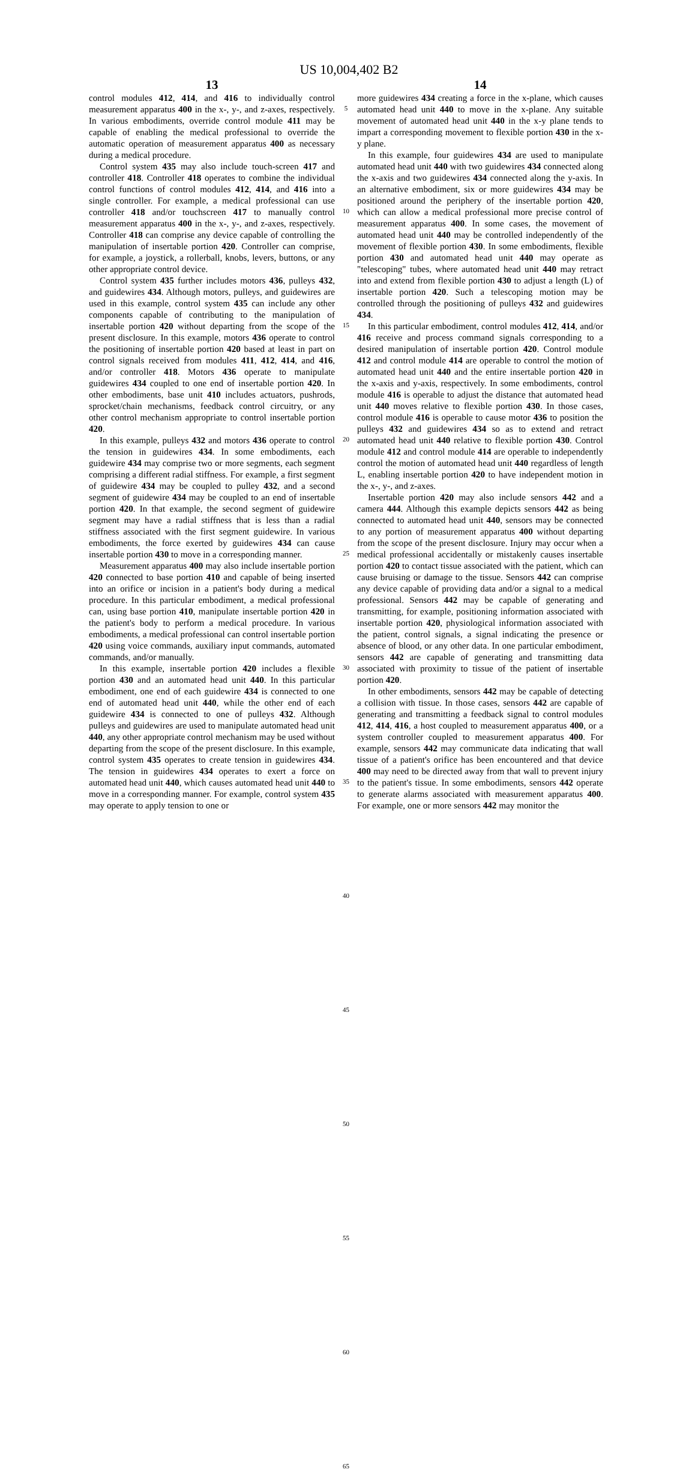US 10,004,402 B2
13
control modules 412, 414, and 416 to individually control measurement apparatus 400 in the x-, y-, and z-axes, respectively. In various embodiments, override control module 411 may be capable of enabling the medical professional to override the automatic operation of measurement apparatus 400 as necessary during a medical procedure.
Control system 435 may also include touch-screen 417 and controller 418. Controller 418 operates to combine the individual control functions of control modules 412, 414, and 416 into a single controller. For example, a medical professional can use controller 418 and/or touchscreen 417 to manually control measurement apparatus 400 in the x-, y-, and z-axes, respectively. Controller 418 can comprise any device capable of controlling the manipulation of insertable portion 420. Controller can comprise, for example, a joystick, a rollerball, knobs, levers, buttons, or any other appropriate control device.
Control system 435 further includes motors 436, pulleys 432, and guidewires 434. Although motors, pulleys, and guidewires are used in this example, control system 435 can include any other components capable of contributing to the manipulation of insertable portion 420 without departing from the scope of the present disclosure. In this example, motors 436 operate to control the positioning of insertable portion 420 based at least in part on control signals received from modules 411, 412, 414, and 416, and/or controller 418. Motors 436 operate to manipulate guidewires 434 coupled to one end of insertable portion 420. In other embodiments, base unit 410 includes actuators, pushrods, sprocket/chain mechanisms, feedback control circuitry, or any other control mechanism appropriate to control insertable portion 420.
In this example, pulleys 432 and motors 436 operate to control the tension in guidewires 434. In some embodiments, each guidewire 434 may comprise two or more segments, each segment comprising a different radial stiffness. For example, a first segment of guidewire 434 may be coupled to pulley 432, and a second segment of guidewire 434 may be coupled to an end of insertable portion 420. In that example, the second segment of guidewire segment may have a radial stiffness that is less than a radial stiffness associated with the first segment guidewire. In various embodiments, the force exerted by guidewires 434 can cause insertable portion 430 to move in a corresponding manner.
Measurement apparatus 400 may also include insertable portion 420 connected to base portion 410 and capable of being inserted into an orifice or incision in a patient's body during a medical procedure. In this particular embodiment, a medical professional can, using base portion 410, manipulate insertable portion 420 in the patient's body to perform a medical procedure. In various embodiments, a medical professional can control insertable portion 420 using voice commands, auxiliary input commands, automated commands, and/or manually.
In this example, insertable portion 420 includes a flexible portion 430 and an automated head unit 440. In this particular embodiment, one end of each guidewire 434 is connected to one end of automated head unit 440, while the other end of each guidewire 434 is connected to one of pulleys 432. Although pulleys and guidewires are used to manipulate automated head unit 440, any other appropriate control mechanism may be used without departing from the scope of the present disclosure. In this example, control system 435 operates to create tension in guidewires 434. The tension in guidewires 434 operates to exert a force on automated head unit 440, which causes automated head unit 440 to move in a corresponding manner. For example, control system 435 may operate to apply tension to one or
5
10
15
20
25
30
35
40
45
50
55
60
65
14
more guidewires 434 creating a force in the x-plane, which causes automated head unit 440 to move in the x-plane. Any suitable movement of automated head unit 440 in the x-y plane tends to impart a corresponding movement to flexible portion 430 in the x-y plane.
In this example, four guidewires 434 are used to manipulate automated head unit 440 with two guidewires 434 connected along the x-axis and two guidewires 434 connected along the y-axis. In an alternative embodiment, six or more guidewires 434 may be positioned around the periphery of the insertable portion 420, which can allow a medical professional more precise control of measurement apparatus 400. In some cases, the movement of automated head unit 440 may be controlled independently of the movement of flexible portion 430. In some embodiments, flexible portion 430 and automated head unit 440 may operate as "telescoping" tubes, where automated head unit 440 may retract into and extend from flexible portion 430 to adjust a length (L) of insertable portion 420. Such a telescoping motion may be controlled through the positioning of pulleys 432 and guidewires 434.
In this particular embodiment, control modules 412, 414, and/or 416 receive and process command signals corresponding to a desired manipulation of insertable portion 420. Control module 412 and control module 414 are operable to control the motion of automated head unit 440 and the entire insertable portion 420 in the x-axis and y-axis, respectively. In some embodiments, control module 416 is operable to adjust the distance that automated head unit 440 moves relative to flexible portion 430. In those cases, control module 416 is operable to cause motor 436 to position the pulleys 432 and guidewires 434 so as to extend and retract automated head unit 440 relative to flexible portion 430. Control module 412 and control module 414 are operable to independently control the motion of automated head unit 440 regardless of length L, enabling insertable portion 420 to have independent motion in the x-, y-, and z-axes.
Insertable portion 420 may also include sensors 442 and a camera 444. Although this example depicts sensors 442 as being connected to automated head unit 440, sensors may be connected to any portion of measurement apparatus 400 without departing from the scope of the present disclosure. Injury may occur when a medical professional accidentally or mistakenly causes insertable portion 420 to contact tissue associated with the patient, which can cause bruising or damage to the tissue. Sensors 442 can comprise any device capable of providing data and/or a signal to a medical professional. Sensors 442 may be capable of generating and transmitting, for example, positioning information associated with insertable portion 420, physiological information associated with the patient, control signals, a signal indicating the presence or absence of blood, or any other data. In one particular embodiment, sensors 442 are capable of generating and transmitting data associated with proximity to tissue of the patient of insertable portion 420.
In other embodiments, sensors 442 may be capable of detecting a collision with tissue. In those cases, sensors 442 are capable of generating and transmitting a feedback signal to control modules 412, 414, 416, a host coupled to measurement apparatus 400, or a system controller coupled to measurement apparatus 400. For example, sensors 442 may communicate data indicating that wall tissue of a patient's orifice has been encountered and that device 400 may need to be directed away from that wall to prevent injury to the patient's tissue. In some embodiments, sensors 442 operate to generate alarms associated with measurement apparatus 400. For example, one or more sensors 442 may monitor the